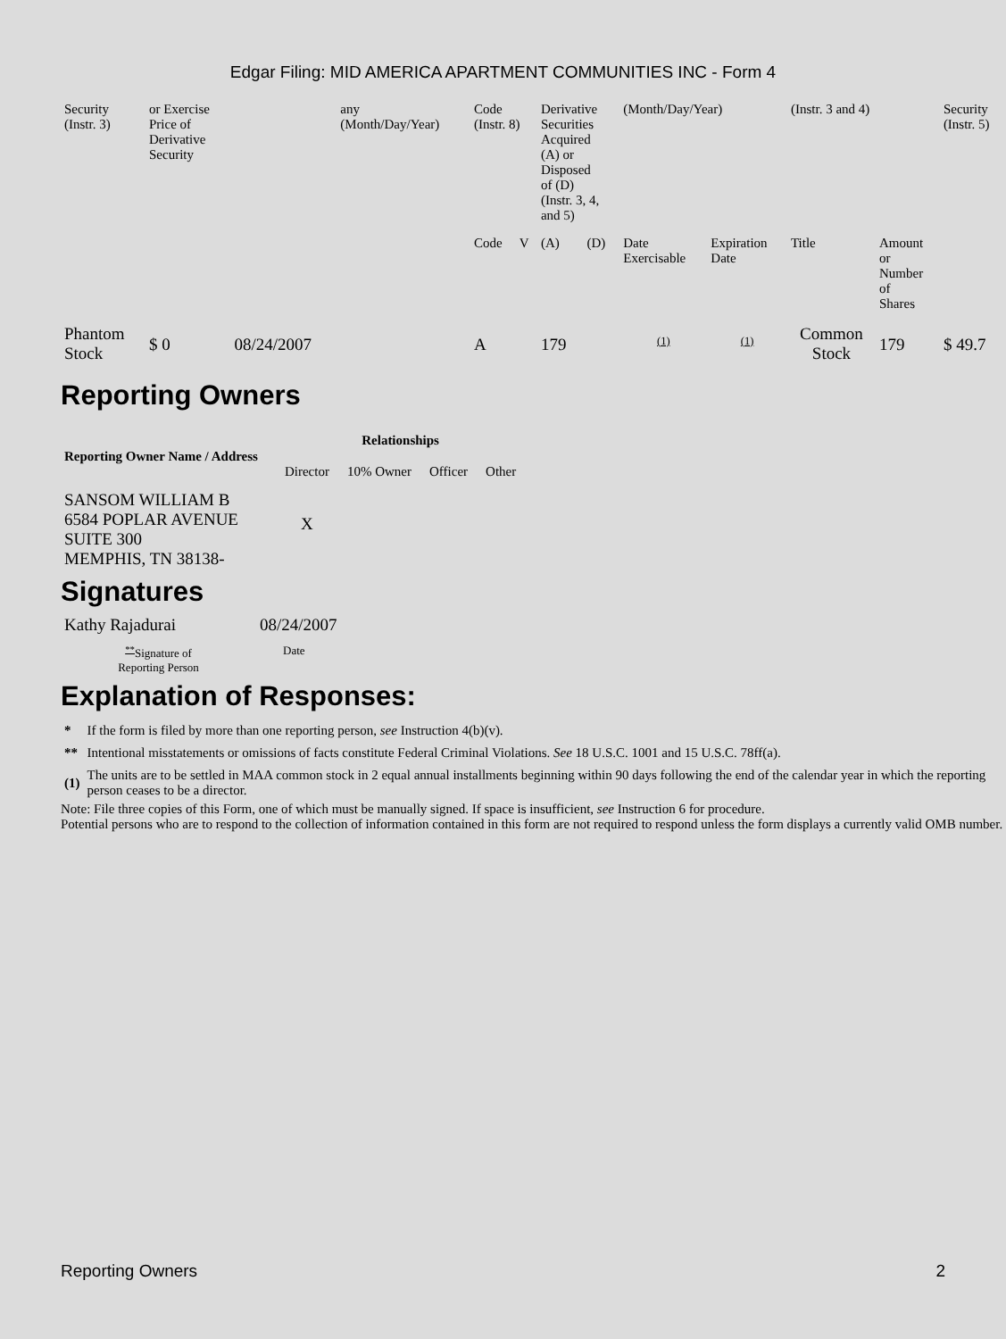Edgar Filing: MID AMERICA APARTMENT COMMUNITIES INC - Form 4
| Security (Instr. 3) | or Exercise Price of Derivative Security | | any (Month/Day/Year) | Code (Instr. 8) | | Derivative Securities Acquired (A) or Disposed of (D) (Instr. 3, 4, and 5) | | (Month/Day/Year) | | (Instr. 3 and 4) | | Security (Instr. 5) |
| | | | | Code | V | (A) | (D) | Date Exercisable | Expiration Date | Title | Amount or Number of Shares | |
| Phantom Stock | $ 0 | 08/24/2007 | | A | | 179 | | <sup>(1)</sup> | <sup>(1)</sup> | Common Stock | 179 | $ 49.7 |
Reporting Owners
| Reporting Owner Name / Address | Relationships | | | |
| --- | --- | --- | --- | --- |
| | Director | 10% Owner | Officer | Other |
| SANSOM WILLIAM B 6584 POPLAR AVENUE SUITE 300 MEMPHIS, TN 38138- | X | | | |
Signatures
| Kathy Rajadurai | 08/24/2007 |
| <sup>**</sup> Signature of Reporting Person | Date |
Explanation of Responses:
| * | If the form is filed by more than one reporting person, see Instruction 4(b)(v). |
| ** | Intentional misstatements or omissions of facts constitute Federal Criminal Violations. See 18 U.S.C. 1001 and 15 U.S.C. 78ff(a). |
| (1) | The units are to be settled in MAA common stock in 2 equal annual installments beginning within 90 days following the end of the calendar year in which the reporting person ceases to be a director. |
Note: File three copies of this Form, one of which must be manually signed. If space is insufficient, see Instruction 6 for procedure.
Potential persons who are to respond to the collection of information contained in this form are not required to respond unless the form displays a currently valid OMB number.
Reporting Owners 2